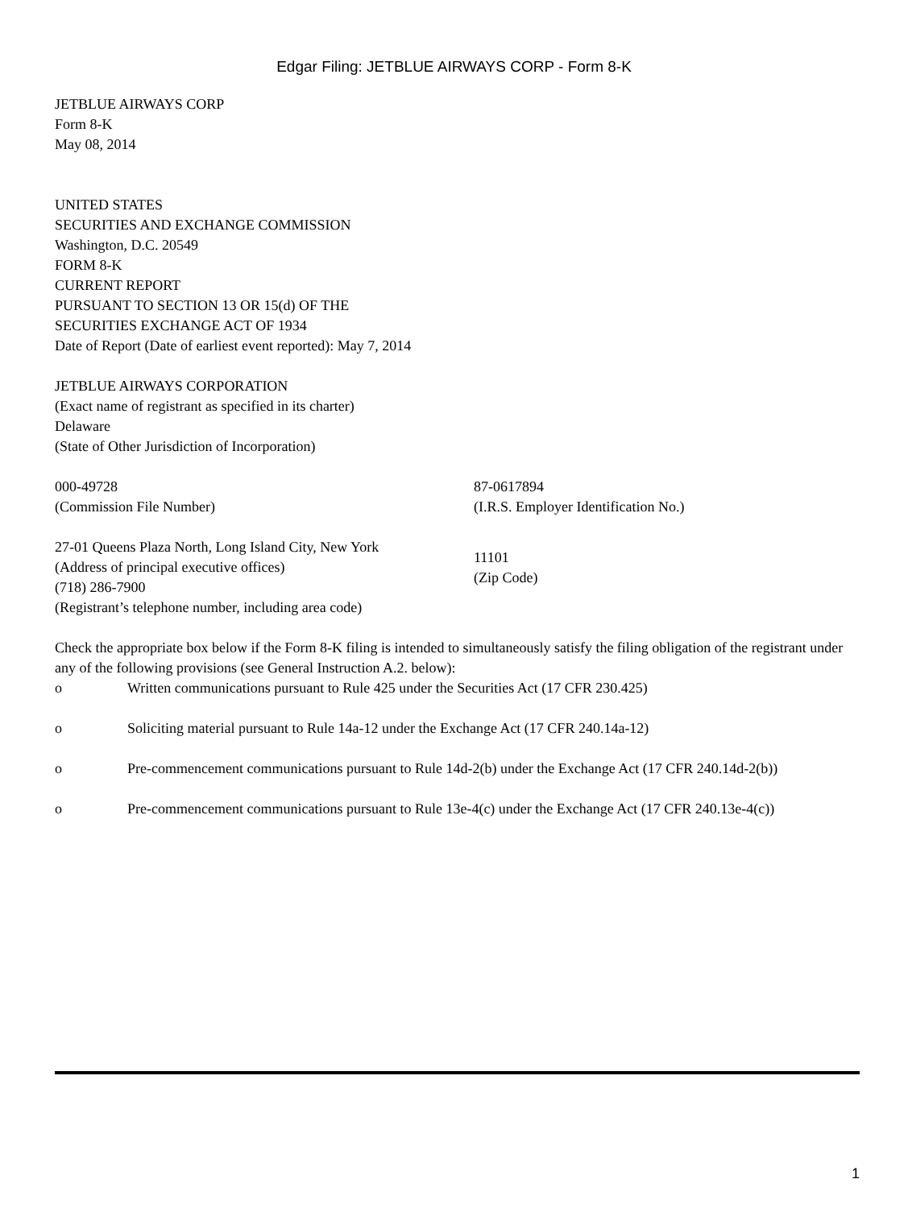Edgar Filing: JETBLUE AIRWAYS CORP - Form 8-K
JETBLUE AIRWAYS CORP
Form 8-K
May 08, 2014
UNITED STATES
SECURITIES AND EXCHANGE COMMISSION
Washington, D.C. 20549
FORM 8-K
CURRENT REPORT
PURSUANT TO SECTION 13 OR 15(d) OF THE
SECURITIES EXCHANGE ACT OF 1934
Date of Report (Date of earliest event reported): May 7, 2014
JETBLUE AIRWAYS CORPORATION
(Exact name of registrant as specified in its charter)
Delaware
(State of Other Jurisdiction of Incorporation)
| 000-49728 (Commission File Number) | 87-0617894 (I.R.S. Employer Identification No.) |
| 27-01 Queens Plaza North, Long Island City, New York (Address of principal executive offices) (718) 286-7900 (Registrant’s telephone number, including area code) | 11101 (Zip Code) |
Check the appropriate box below if the Form 8-K filing is intended to simultaneously satisfy the filing obligation of the registrant under any of the following provisions (see General Instruction A.2. below):
| o | Written communications pursuant to Rule 425 under the Securities Act (17 CFR 230.425) |
| o | Soliciting material pursuant to Rule 14a-12 under the Exchange Act (17 CFR 240.14a-12) |
| o | Pre-commencement communications pursuant to Rule 14d-2(b) under the Exchange Act (17 CFR 240.14d-2(b)) |
| o | Pre-commencement communications pursuant to Rule 13e-4(c) under the Exchange Act (17 CFR 240.13e-4(c)) |
1